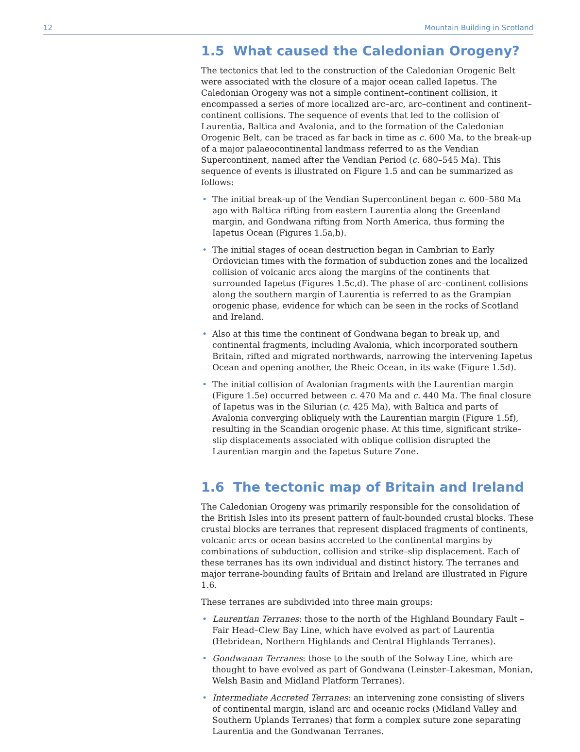12 Mountain Building in Scotland
1.5 What caused the Caledonian Orogeny?
The tectonics that led to the construction of the Caledonian Orogenic Belt were associated with the closure of a major ocean called Iapetus. The Caledonian Orogeny was not a simple continent–continent collision, it encompassed a series of more localized arc–arc, arc–continent and continent–continent collisions. The sequence of events that led to the collision of Laurentia, Baltica and Avalonia, and to the formation of the Caledonian Orogenic Belt, can be traced as far back in time as c. 600 Ma, to the break-up of a major palaeocontinental landmass referred to as the Vendian Supercontinent, named after the Vendian Period (c. 680–545 Ma). This sequence of events is illustrated on Figure 1.5 and can be summarized as follows:
• The initial break-up of the Vendian Supercontinent began c. 600–580 Ma ago with Baltica rifting from eastern Laurentia along the Greenland margin, and Gondwana rifting from North America, thus forming the Iapetus Ocean (Figures 1.5a,b).
• The initial stages of ocean destruction began in Cambrian to Early Ordovician times with the formation of subduction zones and the localized collision of volcanic arcs along the margins of the continents that surrounded Iapetus (Figures 1.5c,d). The phase of arc–continent collisions along the southern margin of Laurentia is referred to as the Grampian orogenic phase, evidence for which can be seen in the rocks of Scotland and Ireland.
• Also at this time the continent of Gondwana began to break up, and continental fragments, including Avalonia, which incorporated southern Britain, rifted and migrated northwards, narrowing the intervening Iapetus Ocean and opening another, the Rheic Ocean, in its wake (Figure 1.5d).
• The initial collision of Avalonian fragments with the Laurentian margin (Figure 1.5e) occurred between c. 470 Ma and c. 440 Ma. The final closure of Iapetus was in the Silurian (c. 425 Ma), with Baltica and parts of Avalonia converging obliquely with the Laurentian margin (Figure 1.5f), resulting in the Scandian orogenic phase. At this time, significant strike–slip displacements associated with oblique collision disrupted the Laurentian margin and the Iapetus Suture Zone.
1.6 The tectonic map of Britain and Ireland
The Caledonian Orogeny was primarily responsible for the consolidation of the British Isles into its present pattern of fault-bounded crustal blocks. These crustal blocks are terranes that represent displaced fragments of continents, volcanic arcs or ocean basins accreted to the continental margins by combinations of subduction, collision and strike–slip displacement. Each of these terranes has its own individual and distinct history. The terranes and major terrane-bounding faults of Britain and Ireland are illustrated in Figure 1.6.
These terranes are subdivided into three main groups:
• Laurentian Terranes: those to the north of the Highland Boundary Fault – Fair Head–Clew Bay Line, which have evolved as part of Laurentia (Hebridean, Northern Highlands and Central Highlands Terranes).
• Gondwanan Terranes: those to the south of the Solway Line, which are thought to have evolved as part of Gondwana (Leinster–Lakesman, Monian, Welsh Basin and Midland Platform Terranes).
• Intermediate Accreted Terranes: an intervening zone consisting of slivers of continental margin, island arc and oceanic rocks (Midland Valley and Southern Uplands Terranes) that form a complex suture zone separating Laurentia and the Gondwanan Terranes.